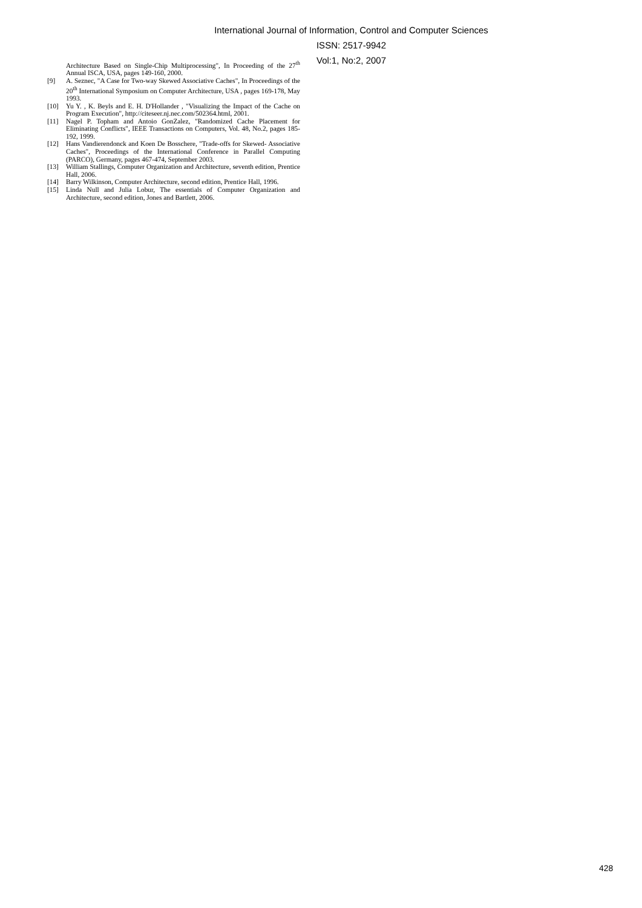International Journal of Information, Control and Computer Sciences
ISSN: 2517-9942
Vol:1, No:2, 2007
Architecture Based on Single-Chip Multiprocessing", In Proceeding of the 27<sup>th</sup> Annual ISCA, USA, pages 149-160, 2000.
[9] A. Seznec, "A Case for Two-way Skewed Associative Caches", In Proceedings of the 20<sup>th</sup> International Symposium on Computer Architecture, USA , pages 169-178, May 1993.
[10] Yu Y. , K. Beyls and E. H. D'Hollander , "Visualizing the Impact of the Cache on Program Execution", http://citeseer.nj.nec.com/502364.html, 2001.
[11] Nagel P. Topham and Antoio GonZalez, "Randomized Cache Placement for Eliminating Conflicts", IEEE Transactions on Computers, Vol. 48, No.2, pages 185-192, 1999.
[12] Hans Vandierendonck and Koen De Bosschere, "Trade-offs for Skewed- Associative Caches", Proceedings of the International Conference in Parallel Computing (PARCO), Germany, pages 467-474, September 2003.
[13] William Stallings, Computer Organization and Architecture, seventh edition, Prentice Hall, 2006.
[14] Barry Wilkinson, Computer Architecture, second edition, Prentice Hall, 1996.
[15] Linda Null and Julia Lobur, The essentials of Computer Organization and Architecture, second edition, Jones and Bartlett, 2006.
428